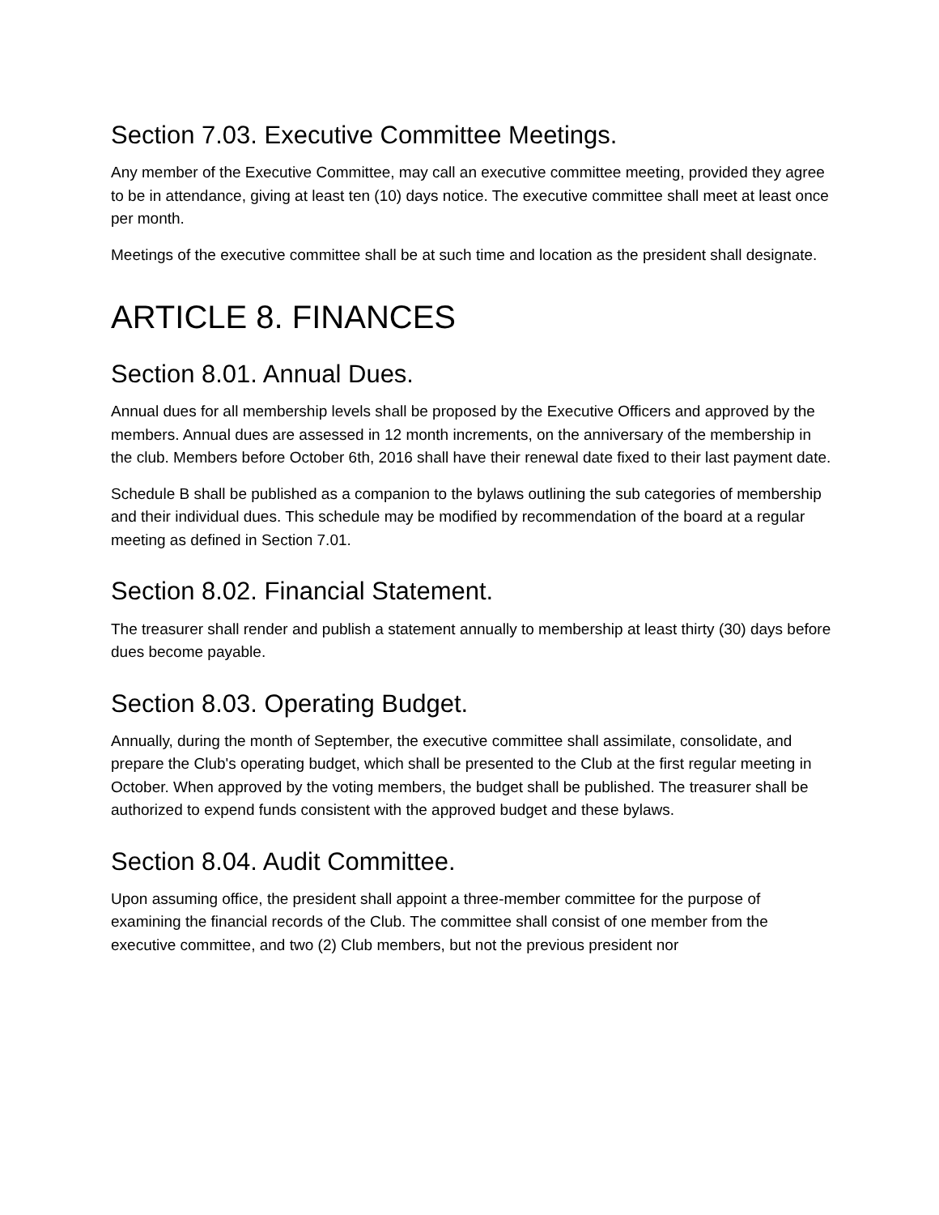Section 7.03. Executive Committee Meetings.
Any member of the Executive Committee, may call an executive committee meeting, provided they agree to be in attendance, giving at least ten (10) days notice. The executive committee shall meet at least once per month.
Meetings of the executive committee shall be at such time and location as the president shall designate.
ARTICLE 8. FINANCES
Section 8.01. Annual Dues.
Annual dues for all membership levels shall be proposed by the Executive Officers and approved by the members. Annual dues are assessed in 12 month increments, on the anniversary of the membership in the club. Members before October 6th, 2016 shall have their renewal date fixed to their last payment date.
Schedule B shall be published as a companion to the bylaws outlining the sub categories of membership and their individual dues. This schedule may be modified by recommendation of the board at a regular meeting as defined in Section 7.01.
Section 8.02. Financial Statement.
The treasurer shall render and publish a statement annually to membership at least thirty (30) days before dues become payable.
Section 8.03. Operating Budget.
Annually, during the month of September, the executive committee shall assimilate, consolidate, and prepare the Club's operating budget, which shall be presented to the Club at the first regular meeting in October. When approved by the voting members, the budget shall be published. The treasurer shall be authorized to expend funds consistent with the approved budget and these bylaws.
Section 8.04. Audit Committee.
Upon assuming office, the president shall appoint a three-member committee for the purpose of examining the financial records of the Club. The committee shall consist of one member from the executive committee, and two (2) Club members, but not the previous president nor